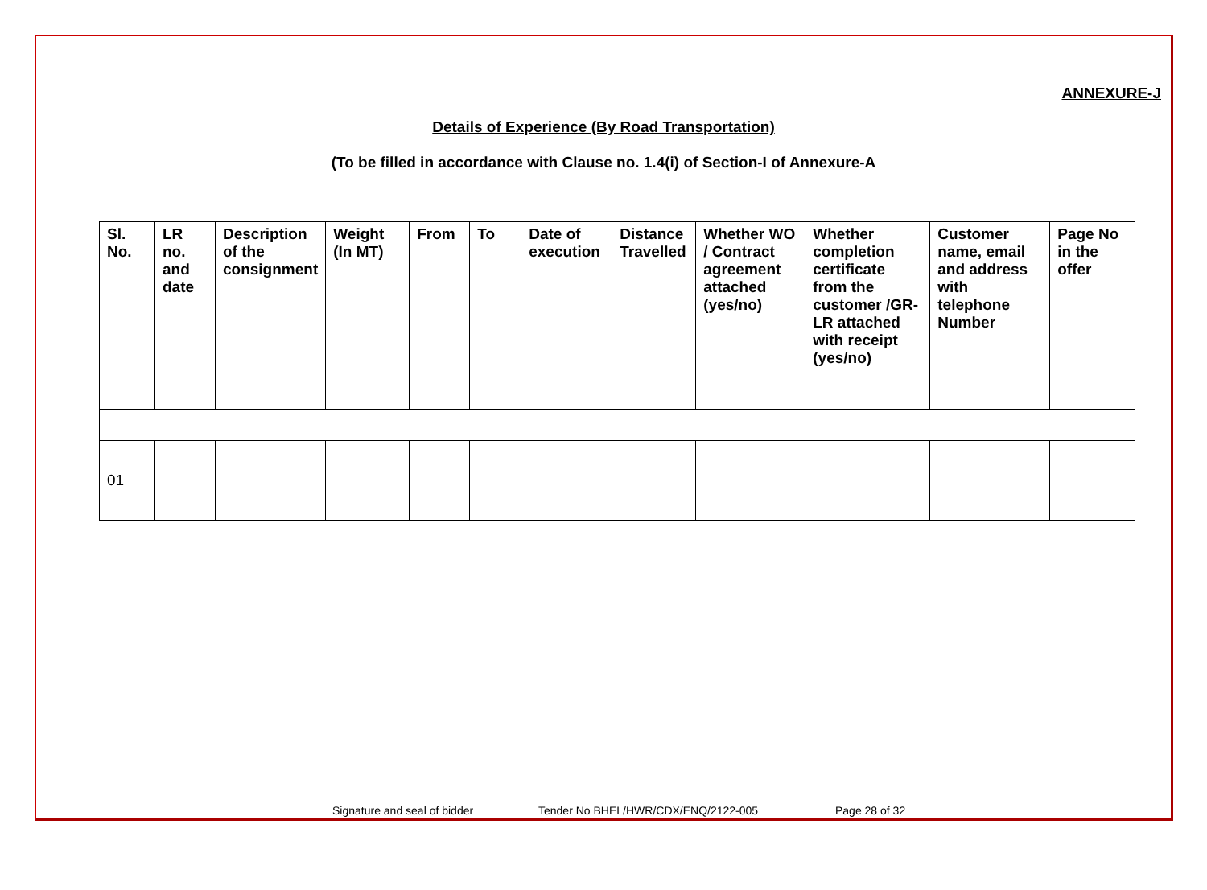ANNEXURE-J
Details of Experience (By Road Transportation)
(To be filled in accordance with Clause no. 1.4(i) of Section-I of Annexure-A
| Sl. No. | LR no. and date | Description of the consignment | Weight (In MT) | From | To | Date of execution | Distance Travelled | Whether WO / Contract agreement attached (yes/no) | Whether completion certificate from the customer /GR-LR attached with receipt (yes/no) | Customer name, email and address with telephone Number | Page No in the offer |
| --- | --- | --- | --- | --- | --- | --- | --- | --- | --- | --- | --- |
| 01 | | | | | | | | | | | |
Signature and seal of bidder Tender No BHEL/HWR/CDX/ENQ/2122-005 Page 28 of 32